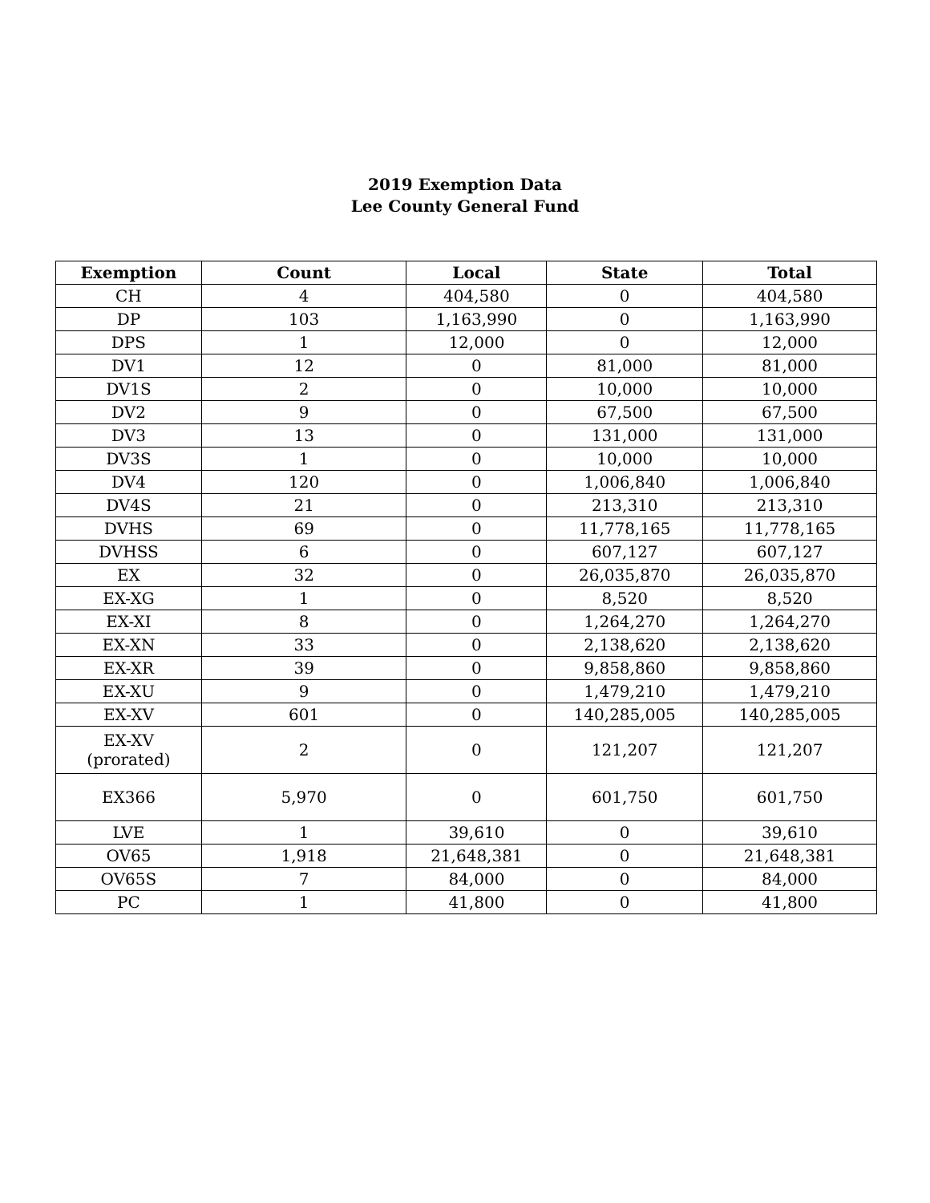2019 Exemption Data
Lee County General Fund
| Exemption | Count | Local | State | Total |
| --- | --- | --- | --- | --- |
| CH | 4 | 404,580 | 0 | 404,580 |
| DP | 103 | 1,163,990 | 0 | 1,163,990 |
| DPS | 1 | 12,000 | 0 | 12,000 |
| DV1 | 12 | 0 | 81,000 | 81,000 |
| DV1S | 2 | 0 | 10,000 | 10,000 |
| DV2 | 9 | 0 | 67,500 | 67,500 |
| DV3 | 13 | 0 | 131,000 | 131,000 |
| DV3S | 1 | 0 | 10,000 | 10,000 |
| DV4 | 120 | 0 | 1,006,840 | 1,006,840 |
| DV4S | 21 | 0 | 213,310 | 213,310 |
| DVHS | 69 | 0 | 11,778,165 | 11,778,165 |
| DVHSS | 6 | 0 | 607,127 | 607,127 |
| EX | 32 | 0 | 26,035,870 | 26,035,870 |
| EX-XG | 1 | 0 | 8,520 | 8,520 |
| EX-XI | 8 | 0 | 1,264,270 | 1,264,270 |
| EX-XN | 33 | 0 | 2,138,620 | 2,138,620 |
| EX-XR | 39 | 0 | 9,858,860 | 9,858,860 |
| EX-XU | 9 | 0 | 1,479,210 | 1,479,210 |
| EX-XV | 601 | 0 | 140,285,005 | 140,285,005 |
| EX-XV (prorated) | 2 | 0 | 121,207 | 121,207 |
| EX366 | 5,970 | 0 | 601,750 | 601,750 |
| LVE | 1 | 39,610 | 0 | 39,610 |
| OV65 | 1,918 | 21,648,381 | 0 | 21,648,381 |
| OV65S | 7 | 84,000 | 0 | 84,000 |
| PC | 1 | 41,800 | 0 | 41,800 |